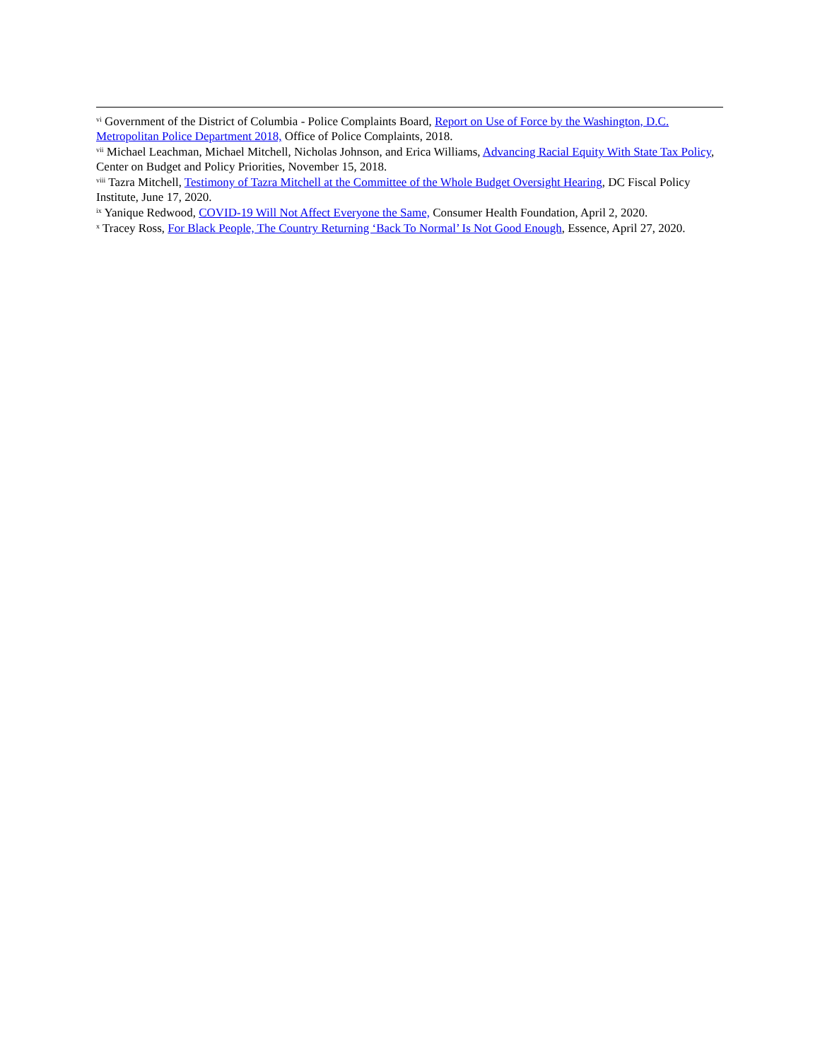<sup>vi</sup> Government of the District of Columbia - Police Complaints Board, Report on Use of Force by the Washington, D.C. Metropolitan Police Department 2018, Office of Police Complaints, 2018.
<sup>vii</sup> Michael Leachman, Michael Mitchell, Nicholas Johnson, and Erica Williams, Advancing Racial Equity With State Tax Policy, Center on Budget and Policy Priorities, November 15, 2018.
<sup>viii</sup> Tazra Mitchell, Testimony of Tazra Mitchell at the Committee of the Whole Budget Oversight Hearing, DC Fiscal Policy Institute, June 17, 2020.
<sup>ix</sup> Yanique Redwood, COVID-19 Will Not Affect Everyone the Same, Consumer Health Foundation, April 2, 2020.
<sup>x</sup> Tracey Ross, For Black People, The Country Returning ‘Back To Normal’ Is Not Good Enough, Essence, April 27, 2020.